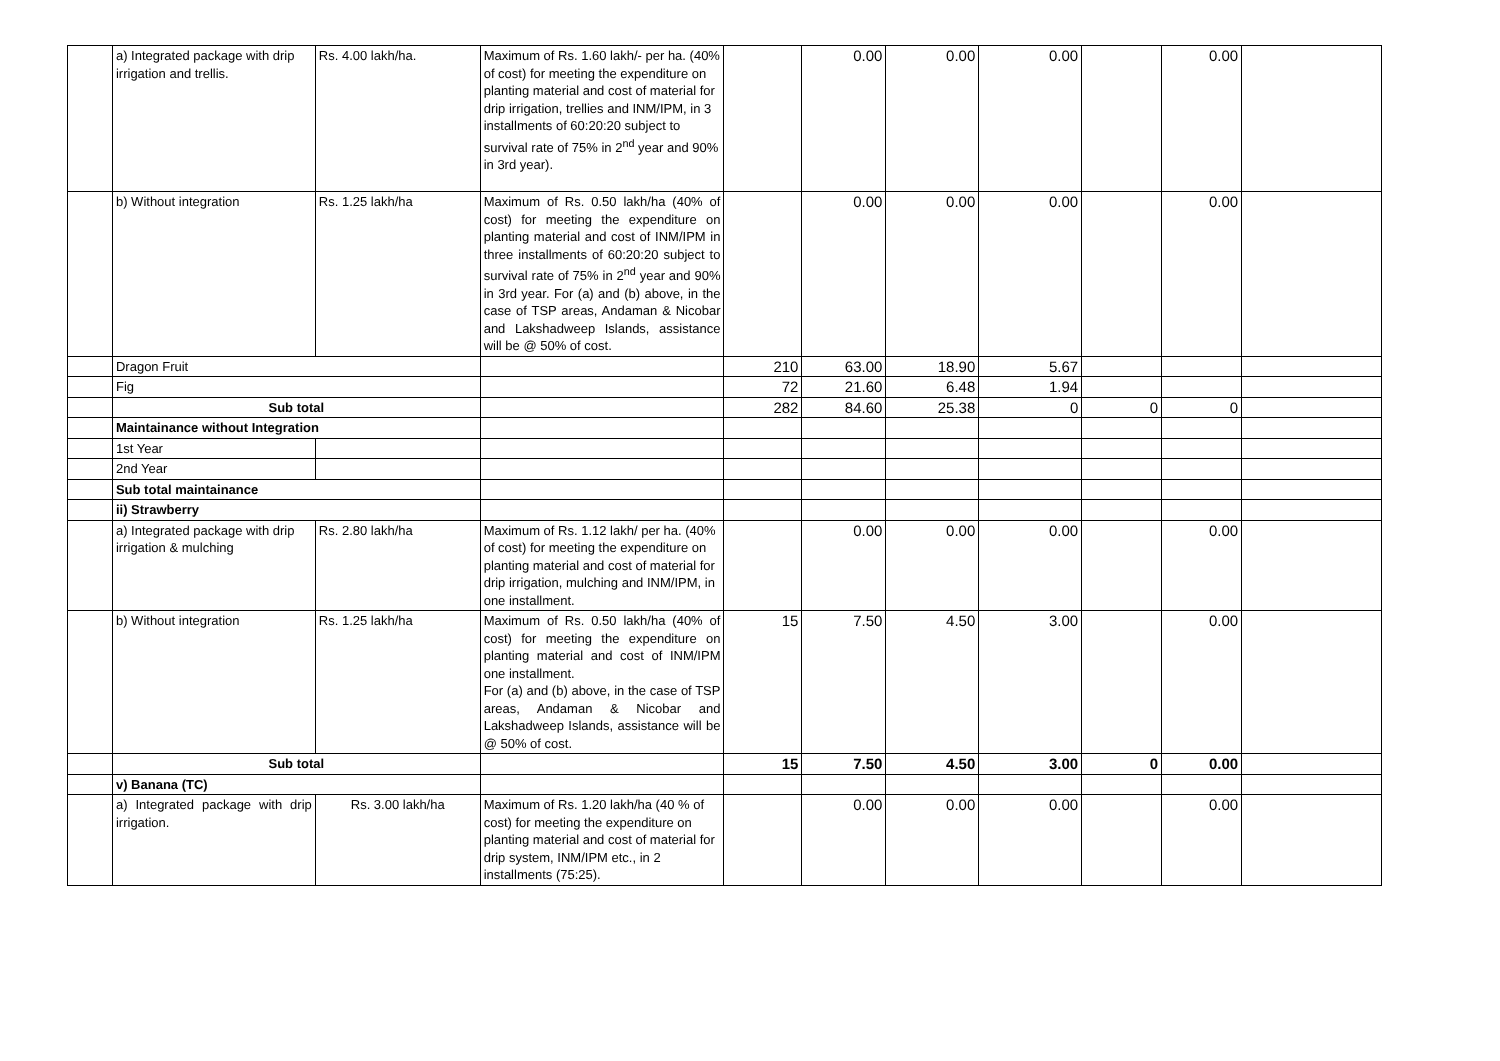| | a) Integrated package with drip irrigation and trellis. | Rs. 4.00 lakh/ha. | Maximum of Rs. 1.60 lakh/- per ha. (40% of cost) for meeting the expenditure on planting material and cost of material for drip irrigation, trellies and INM/IPM, in 3 installments of 60:20:20 subject to survival rate of 75% in 2<sup>nd</sup> year and 90% in 3rd year). | | 0.00 | 0.00 | 0.00 | | 0.00 | |
| | b) Without integration | Rs. 1.25 lakh/ha | Maximum of Rs. 0.50 lakh/ha (40% of cost) for meeting the expenditure on planting material and cost of INM/IPM in three installments of 60:20:20 subject to survival rate of 75% in 2<sup>nd</sup> year and 90% in 3rd year. For (a) and (b) above, in the case of TSP areas, Andaman & Nicobar and Lakshadweep Islands, assistance will be @ 50% of cost. | | 0.00 | 0.00 | 0.00 | | 0.00 | |
| | Dragon Fruit | | | 210 | 63.00 | 18.90 | 5.67 | | | |
| | Fig | | | 72 | 21.60 | 6.48 | 1.94 | | | |
| | Sub total | | | 282 | 84.60 | 25.38 | 0 | 0 | 0 | |
| | Maintainance without Integration | | | | | | | | | |
| | 1st Year | | | | | | | | | |
| | 2nd Year | | | | | | | | | |
| | Sub total maintainance | | | | | | | | | |
| | ii) Strawberry | | | | | | | | | |
| | a) Integrated package with drip irrigation & mulching | Rs. 2.80 lakh/ha | Maximum of Rs. 1.12 lakh/ per ha. (40% of cost) for meeting the expenditure on planting material and cost of material for drip irrigation, mulching and INM/IPM, in one installment. | | 0.00 | 0.00 | 0.00 | | 0.00 | |
| | b) Without integration | Rs. 1.25 lakh/ha | Maximum of Rs. 0.50 lakh/ha (40% of cost) for meeting the expenditure on planting material and cost of INM/IPM one installment. For (a) and (b) above, in the case of TSP areas, Andaman & Nicobar and Lakshadweep Islands, assistance will be @ 50% of cost. | 15 | 7.50 | 4.50 | 3.00 | | 0.00 | |
| | Sub total | | | 15 | 7.50 | 4.50 | 3.00 | 0 | 0.00 | |
| | v) Banana (TC) | | | | | | | | | |
| | a) Integrated package with drip irrigation. | Rs. 3.00 lakh/ha | Maximum of Rs. 1.20 lakh/ha (40 % of cost) for meeting the expenditure on planting material and cost of material for drip system, INM/IPM etc., in 2 installments (75:25). | | 0.00 | 0.00 | 0.00 | | 0.00 | |